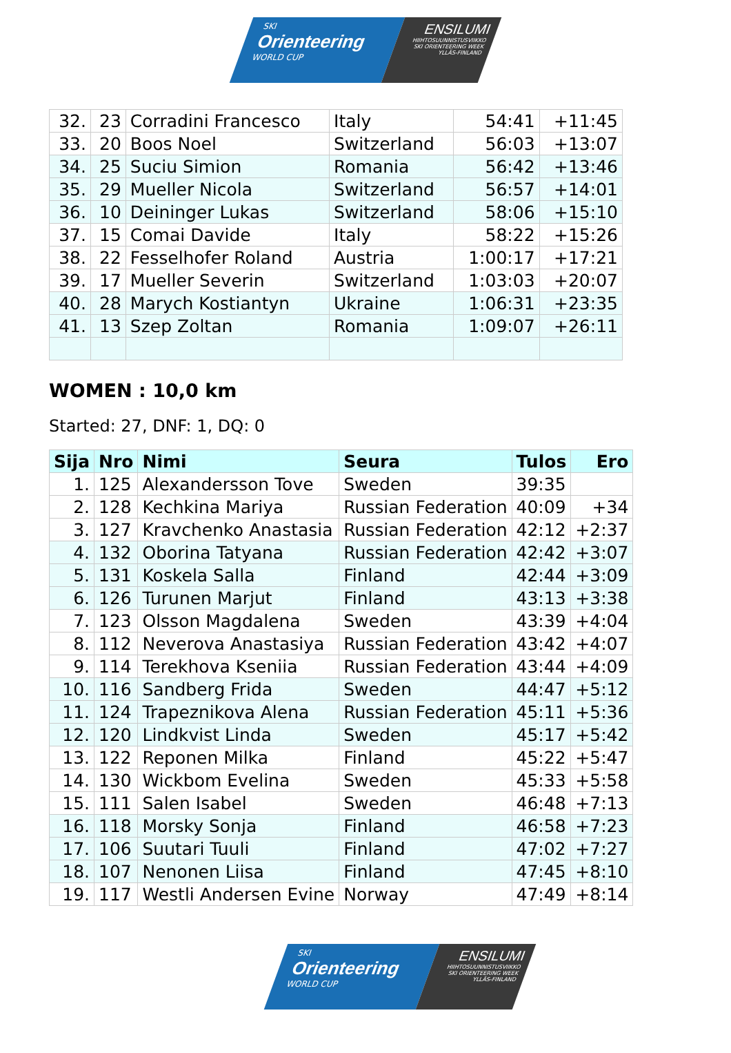SKI
Orienteering
WORLD CUP
ENSILUMI
HIIHTOSUUNNISTUSVIIKKO
SKI ORIENTEERING WEEK
YLLÄS-FINLAND
| 32. | 23 | Corradini Francesco | Italy | 54:41 | +11:45 |
| 33. | 20 | Boos Noel | Switzerland | 56:03 | +13:07 |
| 34. | 25 | Suciu Simion | Romania | 56:42 | +13:46 |
| 35. | 29 | Mueller Nicola | Switzerland | 56:57 | +14:01 |
| 36. | 10 | Deininger Lukas | Switzerland | 58:06 | +15:10 |
| 37. | 15 | Comai Davide | Italy | 58:22 | +15:26 |
| 38. | 22 | Fesselhofer Roland | Austria | 1:00:17 | +17:21 |
| 39. | 17 | Mueller Severin | Switzerland | 1:03:03 | +20:07 |
| 40. | 28 | Marych Kostiantyn | Ukraine | 1:06:31 | +23:35 |
| 41. | 13 | Szep Zoltan | Romania | 1:09:07 | +26:11 |
WOMEN : 10,0 km
Started: 27, DNF: 1, DQ: 0
| Sija | Nro | Nimi | Seura | Tulos | Ero |
| --- | --- | --- | --- | --- | --- |
| 1. | 125 | Alexandersson Tove | Sweden | 39:35 | |
| 2. | 128 | Kechkina Mariya | Russian Federation | 40:09 | +34 |
| 3. | 127 | Kravchenko Anastasia | Russian Federation | 42:12 | +2:37 |
| 4. | 132 | Oborina Tatyana | Russian Federation | 42:42 | +3:07 |
| 5. | 131 | Koskela Salla | Finland | 42:44 | +3:09 |
| 6. | 126 | Turunen Marjut | Finland | 43:13 | +3:38 |
| 7. | 123 | Olsson Magdalena | Sweden | 43:39 | +4:04 |
| 8. | 112 | Neverova Anastasiya | Russian Federation | 43:42 | +4:07 |
| 9. | 114 | Terekhova Kseniia | Russian Federation | 43:44 | +4:09 |
| 10. | 116 | Sandberg Frida | Sweden | 44:47 | +5:12 |
| 11. | 124 | Trapeznikova Alena | Russian Federation | 45:11 | +5:36 |
| 12. | 120 | Lindkvist Linda | Sweden | 45:17 | +5:42 |
| 13. | 122 | Reponen Milka | Finland | 45:22 | +5:47 |
| 14. | 130 | Wickbom Evelina | Sweden | 45:33 | +5:58 |
| 15. | 111 | Salen Isabel | Sweden | 46:48 | +7:13 |
| 16. | 118 | Morsky Sonja | Finland | 46:58 | +7:23 |
| 17. | 106 | Suutari Tuuli | Finland | 47:02 | +7:27 |
| 18. | 107 | Nenonen Liisa | Finland | 47:45 | +8:10 |
| 19. | 117 | Westli Andersen Evine | Norway | 47:49 | +8:14 |
SKI
Orienteering
WORLD CUP
ENSILUMI
HIIHTOSUUNNISTUSVIIKKO
SKI ORIENTEERING WEEK
YLLÄS-FINLAND